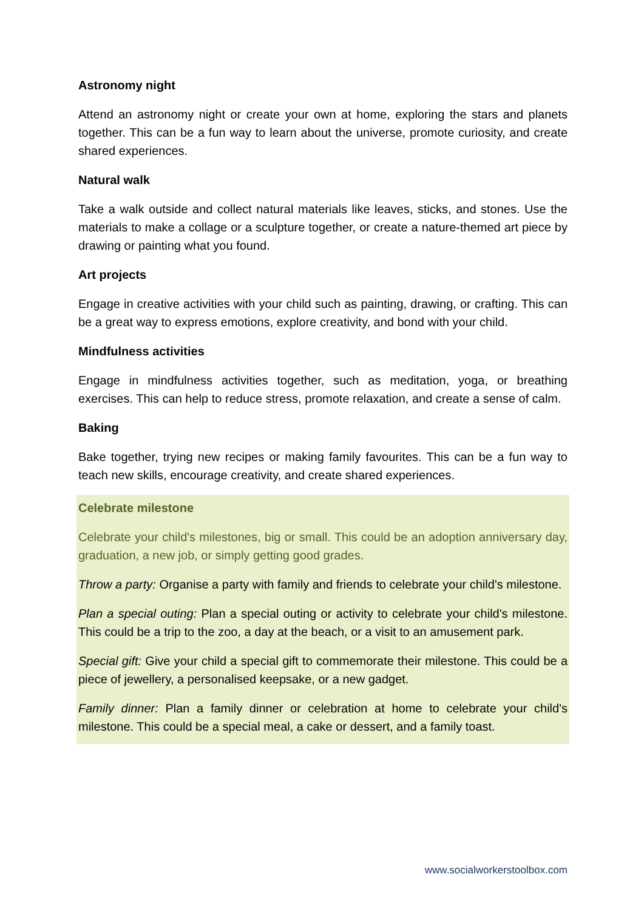Astronomy night
Attend an astronomy night or create your own at home, exploring the stars and planets together. This can be a fun way to learn about the universe, promote curiosity, and create shared experiences.
Natural walk
Take a walk outside and collect natural materials like leaves, sticks, and stones. Use the materials to make a collage or a sculpture together, or create a nature-themed art piece by drawing or painting what you found.
Art projects
Engage in creative activities with your child such as painting, drawing, or crafting. This can be a great way to express emotions, explore creativity, and bond with your child.
Mindfulness activities
Engage in mindfulness activities together, such as meditation, yoga, or breathing exercises. This can help to reduce stress, promote relaxation, and create a sense of calm.
Baking
Bake together, trying new recipes or making family favourites. This can be a fun way to teach new skills, encourage creativity, and create shared experiences.
Celebrate milestone
Celebrate your child's milestones, big or small. This could be an adoption anniversary day, graduation, a new job, or simply getting good grades.
Throw a party: Organise a party with family and friends to celebrate your child's milestone.
Plan a special outing: Plan a special outing or activity to celebrate your child's milestone. This could be a trip to the zoo, a day at the beach, or a visit to an amusement park.
Special gift: Give your child a special gift to commemorate their milestone. This could be a piece of jewellery, a personalised keepsake, or a new gadget.
Family dinner: Plan a family dinner or celebration at home to celebrate your child's milestone. This could be a special meal, a cake or dessert, and a family toast.
www.socialworkerstoolbox.com